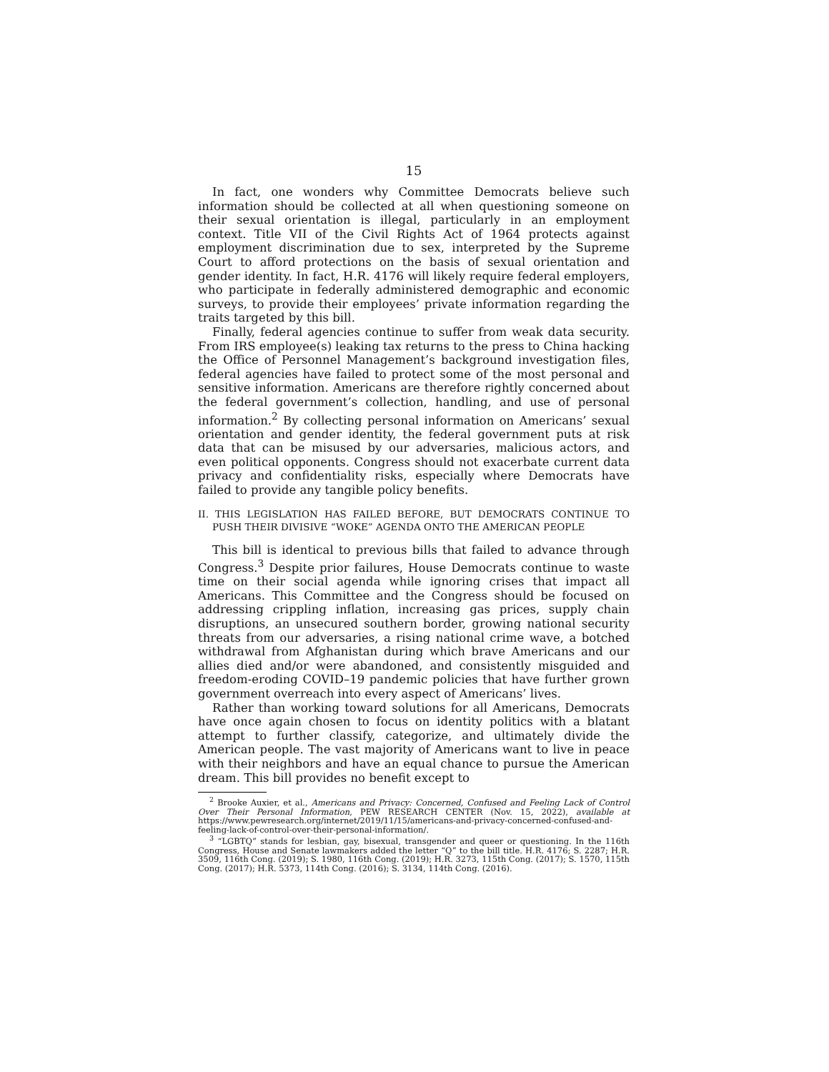15
In fact, one wonders why Committee Democrats believe such information should be collected at all when questioning someone on their sexual orientation is illegal, particularly in an employment context. Title VII of the Civil Rights Act of 1964 protects against employment discrimination due to sex, interpreted by the Supreme Court to afford protections on the basis of sexual orientation and gender identity. In fact, H.R. 4176 will likely require federal employers, who participate in federally administered demographic and economic surveys, to provide their employees’ private information regarding the traits targeted by this bill.
Finally, federal agencies continue to suffer from weak data security. From IRS employee(s) leaking tax returns to the press to China hacking the Office of Personnel Management’s background investigation files, federal agencies have failed to protect some of the most personal and sensitive information. Americans are therefore rightly concerned about the federal government’s collection, handling, and use of personal information.<sup>2</sup> By collecting personal information on Americans’ sexual orientation and gender identity, the federal government puts at risk data that can be misused by our adversaries, malicious actors, and even political opponents. Congress should not exacerbate current data privacy and confidentiality risks, especially where Democrats have failed to provide any tangible policy benefits.
II. THIS LEGISLATION HAS FAILED BEFORE, BUT DEMOCRATS CONTINUE TO PUSH THEIR DIVISIVE “WOKE” AGENDA ONTO THE AMERICAN PEOPLE
This bill is identical to previous bills that failed to advance through Congress.<sup>3</sup> Despite prior failures, House Democrats continue to waste time on their social agenda while ignoring crises that impact all Americans. This Committee and the Congress should be focused on addressing crippling inflation, increasing gas prices, supply chain disruptions, an unsecured southern border, growing national security threats from our adversaries, a rising national crime wave, a botched withdrawal from Afghanistan during which brave Americans and our allies died and/or were abandoned, and consistently misguided and freedom-eroding COVID–19 pandemic policies that have further grown government overreach into every aspect of Americans’ lives.
Rather than working toward solutions for all Americans, Democrats have once again chosen to focus on identity politics with a blatant attempt to further classify, categorize, and ultimately divide the American people. The vast majority of Americans want to live in peace with their neighbors and have an equal chance to pursue the American dream. This bill provides no benefit except to
<sup>2</sup> Brooke Auxier, et al., Americans and Privacy: Concerned, Confused and Feeling Lack of Control Over Their Personal Information, PEW RESEARCH CENTER (Nov. 15, 2022), available at https://www.pewresearch.org/internet/2019/11/15/americans-and-privacy-concerned-confused-and-feeling-lack-of-control-over-their-personal-information/.
<sup>3</sup> “LGBTQ” stands for lesbian, gay, bisexual, transgender and queer or questioning. In the 116th Congress, House and Senate lawmakers added the letter “Q” to the bill title. H.R. 4176; S. 2287; H.R. 3509, 116th Cong. (2019); S. 1980, 116th Cong. (2019); H.R. 3273, 115th Cong. (2017); S. 1570, 115th Cong. (2017); H.R. 5373, 114th Cong. (2016); S. 3134, 114th Cong. (2016).